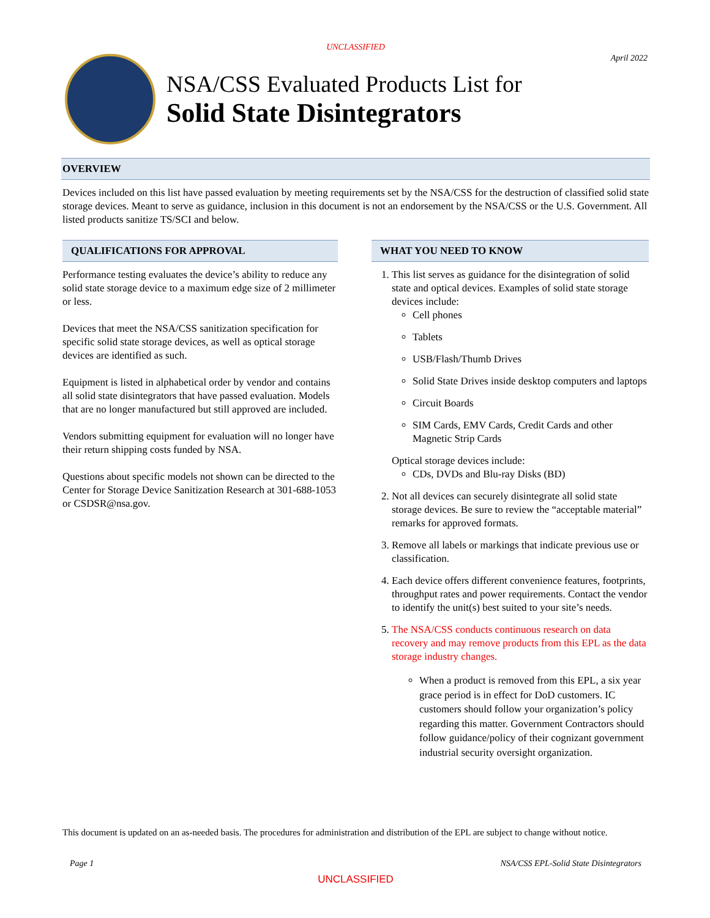UNCLASSIFIED
April 2022
NSA/CSS Evaluated Products List for
Solid State Disintegrators
OVERVIEW
Devices included on this list have passed evaluation by meeting requirements set by the NSA/CSS for the destruction of classified solid state storage devices. Meant to serve as guidance, inclusion in this document is not an endorsement by the NSA/CSS or the U.S. Government. All listed products sanitize TS/SCI and below.
QUALIFICATIONS FOR APPROVAL
Performance testing evaluates the device’s ability to reduce any solid state storage device to a maximum edge size of 2 millimeter or less.
Devices that meet the NSA/CSS sanitization specification for specific solid state storage devices, as well as optical storage devices are identified as such.
Equipment is listed in alphabetical order by vendor and contains all solid state disintegrators that have passed evaluation. Models that are no longer manufactured but still approved are included.
Vendors submitting equipment for evaluation will no longer have their return shipping costs funded by NSA.
Questions about specific models not shown can be directed to the Center for Storage Device Sanitization Research at 301-688-1053 or CSDSR@nsa.gov.
WHAT YOU NEED TO KNOW
1. This list serves as guidance for the disintegration of solid state and optical devices. Examples of solid state storage devices include:
Cell phones
Tablets
USB/Flash/Thumb Drives
Solid State Drives inside desktop computers and laptops
Circuit Boards
SIM Cards, EMV Cards, Credit Cards and other Magnetic Strip Cards
Optical storage devices include:
CDs, DVDs and Blu-ray Disks (BD)
2. Not all devices can securely disintegrate all solid state storage devices. Be sure to review the “acceptable material” remarks for approved formats.
3. Remove all labels or markings that indicate previous use or classification.
4. Each device offers different convenience features, footprints, throughput rates and power requirements. Contact the vendor to identify the unit(s) best suited to your site’s needs.
5. The NSA/CSS conducts continuous research on data recovery and may remove products from this EPL as the data storage industry changes.
When a product is removed from this EPL, a six year grace period is in effect for DoD customers. IC customers should follow your organization’s policy regarding this matter. Government Contractors should follow guidance/policy of their cognizant government industrial security oversight organization.
This document is updated on an as-needed basis. The procedures for administration and distribution of the EPL are subject to change without notice.
Page 1 NSA/CSS EPL-Solid State Disintegrators
UNCLASSIFIED